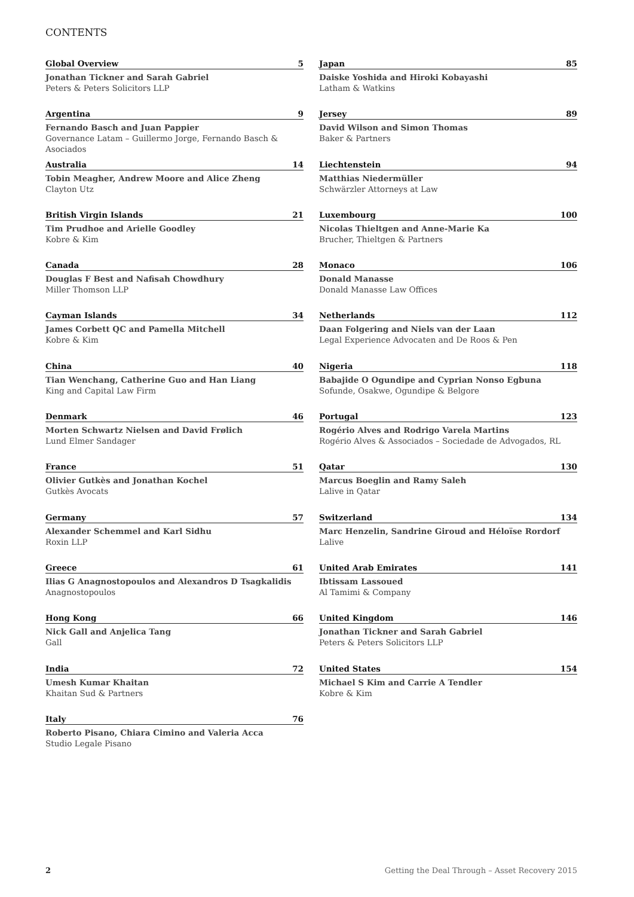CONTENTS
Global Overview 5
Jonathan Tickner and Sarah Gabriel
Peters & Peters Solicitors LLP
Argentina 9
Fernando Basch and Juan Pappier
Governance Latam – Guillermo Jorge, Fernando Basch & Asociados
Australia 14
Tobin Meagher, Andrew Moore and Alice Zheng
Clayton Utz
British Virgin Islands 21
Tim Prudhoe and Arielle Goodley
Kobre & Kim
Canada 28
Douglas F Best and Nafisah Chowdhury
Miller Thomson LLP
Cayman Islands 34
James Corbett QC and Pamella Mitchell
Kobre & Kim
China 40
Tian Wenchang, Catherine Guo and Han Liang
King and Capital Law Firm
Denmark 46
Morten Schwartz Nielsen and David Frølich
Lund Elmer Sandager
France 51
Olivier Gutkès and Jonathan Kochel
Gutkès Avocats
Germany 57
Alexander Schemmel and Karl Sidhu
Roxin LLP
Greece 61
Ilias G Anagnostopoulos and Alexandros D Tsagkalidis
Anagnostopoulos
Hong Kong 66
Nick Gall and Anjelica Tang
Gall
India 72
Umesh Kumar Khaitan
Khaitan Sud & Partners
Italy 76
Roberto Pisano, Chiara Cimino and Valeria Acca
Studio Legale Pisano
Japan 85
Daiske Yoshida and Hiroki Kobayashi
Latham & Watkins
Jersey 89
David Wilson and Simon Thomas
Baker & Partners
Liechtenstein 94
Matthias Niedermüller
Schwärzler Attorneys at Law
Luxembourg 100
Nicolas Thieltgen and Anne-Marie Ka
Brucher, Thieltgen & Partners
Monaco 106
Donald Manasse
Donald Manasse Law Offices
Netherlands 112
Daan Folgering and Niels van der Laan
Legal Experience Advocaten and De Roos & Pen
Nigeria 118
Babajide O Ogundipe and Cyprian Nonso Egbuna
Sofunde, Osakwe, Ogundipe & Belgore
Portugal 123
Rogério Alves and Rodrigo Varela Martins
Rogério Alves & Associados – Sociedade de Advogados, RL
Qatar 130
Marcus Boeglin and Ramy Saleh
Lalive in Qatar
Switzerland 134
Marc Henzelin, Sandrine Giroud and Héloïse Rordorf
Lalive
United Arab Emirates 141
Ibtissam Lassoued
Al Tamimi & Company
United Kingdom 146
Jonathan Tickner and Sarah Gabriel
Peters & Peters Solicitors LLP
United States 154
Michael S Kim and Carrie A Tendler
Kobre & Kim
2 Getting the Deal Through – Asset Recovery 2015